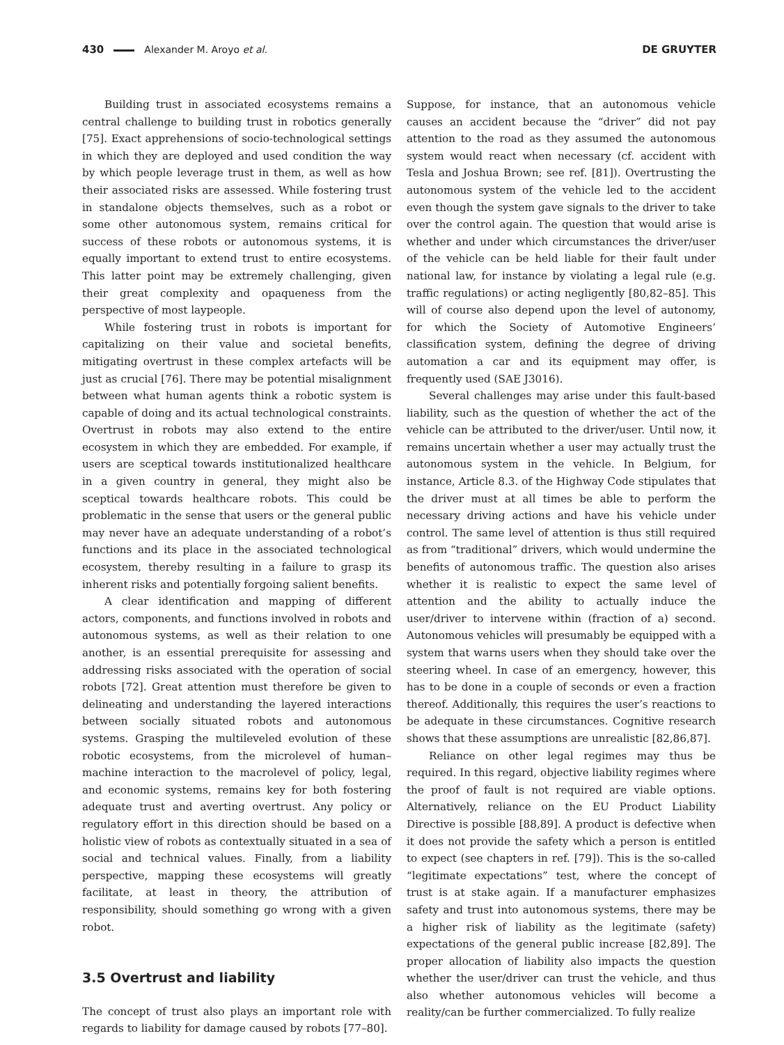430 Alexander M. Aroyo et al. DE GRUYTER
Building trust in associated ecosystems remains a central challenge to building trust in robotics generally [75]. Exact apprehensions of socio-technological settings in which they are deployed and used condition the way by which people leverage trust in them, as well as how their associated risks are assessed. While fostering trust in standalone objects themselves, such as a robot or some other autonomous system, remains critical for success of these robots or autonomous systems, it is equally important to extend trust to entire ecosystems. This latter point may be extremely challenging, given their great complexity and opaqueness from the perspective of most laypeople.
While fostering trust in robots is important for capitalizing on their value and societal benefits, mitigating overtrust in these complex artefacts will be just as crucial [76]. There may be potential misalignment between what human agents think a robotic system is capable of doing and its actual technological constraints. Overtrust in robots may also extend to the entire ecosystem in which they are embedded. For example, if users are sceptical towards institutionalized healthcare in a given country in general, they might also be sceptical towards healthcare robots. This could be problematic in the sense that users or the general public may never have an adequate understanding of a robot’s functions and its place in the associated technological ecosystem, thereby resulting in a failure to grasp its inherent risks and potentially forgoing salient benefits.
A clear identification and mapping of different actors, components, and functions involved in robots and autonomous systems, as well as their relation to one another, is an essential prerequisite for assessing and addressing risks associated with the operation of social robots [72]. Great attention must therefore be given to delineating and understanding the layered interactions between socially situated robots and autonomous systems. Grasping the multileveled evolution of these robotic ecosystems, from the microlevel of human–machine interaction to the macrolevel of policy, legal, and economic systems, remains key for both fostering adequate trust and averting overtrust. Any policy or regulatory effort in this direction should be based on a holistic view of robots as contextually situated in a sea of social and technical values. Finally, from a liability perspective, mapping these ecosystems will greatly facilitate, at least in theory, the attribution of responsibility, should something go wrong with a given robot.
3.5 Overtrust and liability
The concept of trust also plays an important role with regards to liability for damage caused by robots [77–80].
Suppose, for instance, that an autonomous vehicle causes an accident because the “driver” did not pay attention to the road as they assumed the autonomous system would react when necessary (cf. accident with Tesla and Joshua Brown; see ref. [81]). Overtrusting the autonomous system of the vehicle led to the accident even though the system gave signals to the driver to take over the control again. The question that would arise is whether and under which circumstances the driver/user of the vehicle can be held liable for their fault under national law, for instance by violating a legal rule (e.g. traffic regulations) or acting negligently [80,82–85]. This will of course also depend upon the level of autonomy, for which the Society of Automotive Engineers’ classification system, defining the degree of driving automation a car and its equipment may offer, is frequently used (SAE J3016).
Several challenges may arise under this fault-based liability, such as the question of whether the act of the vehicle can be attributed to the driver/user. Until now, it remains uncertain whether a user may actually trust the autonomous system in the vehicle. In Belgium, for instance, Article 8.3. of the Highway Code stipulates that the driver must at all times be able to perform the necessary driving actions and have his vehicle under control. The same level of attention is thus still required as from “traditional” drivers, which would undermine the benefits of autonomous traffic. The question also arises whether it is realistic to expect the same level of attention and the ability to actually induce the user/driver to intervene within (fraction of a) second. Autonomous vehicles will presumably be equipped with a system that warns users when they should take over the steering wheel. In case of an emergency, however, this has to be done in a couple of seconds or even a fraction thereof. Additionally, this requires the user’s reactions to be adequate in these circumstances. Cognitive research shows that these assumptions are unrealistic [82,86,87].
Reliance on other legal regimes may thus be required. In this regard, objective liability regimes where the proof of fault is not required are viable options. Alternatively, reliance on the EU Product Liability Directive is possible [88,89]. A product is defective when it does not provide the safety which a person is entitled to expect (see chapters in ref. [79]). This is the so-called “legitimate expectations” test, where the concept of trust is at stake again. If a manufacturer emphasizes safety and trust into autonomous systems, there may be a higher risk of liability as the legitimate (safety) expectations of the general public increase [82,89]. The proper allocation of liability also impacts the question whether the user/driver can trust the vehicle, and thus also whether autonomous vehicles will become a reality/can be further commercialized. To fully realize